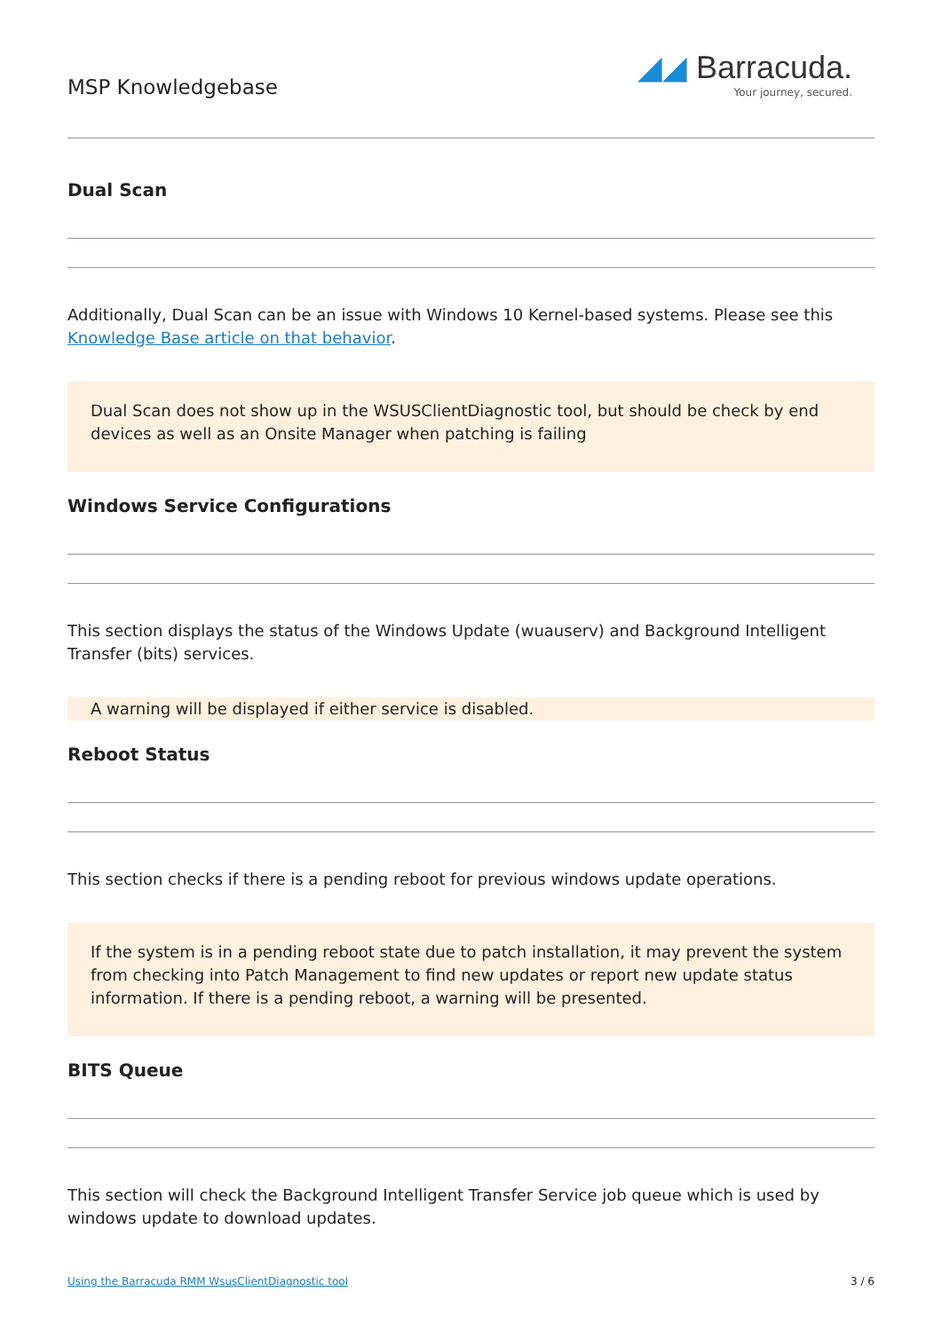MSP Knowledgebase
◢◢ Barracuda.
Your journey, secured.
Dual Scan
Additionally, Dual Scan can be an issue with Windows 10 Kernel-based systems. Please see this Knowledge Base article on that behavior.
Dual Scan does not show up in the WSUSClientDiagnostic tool, but should be check by end devices as well as an Onsite Manager when patching is failing
Windows Service Configurations
This section displays the status of the Windows Update (wuauserv) and Background Intelligent Transfer (bits) services.
A warning will be displayed if either service is disabled.
Reboot Status
This section checks if there is a pending reboot for previous windows update operations.
If the system is in a pending reboot state due to patch installation, it may prevent the system from checking into Patch Management to find new updates or report new update status information. If there is a pending reboot, a warning will be presented.
BITS Queue
This section will check the Background Intelligent Transfer Service job queue which is used by windows update to download updates.
Using the Barracuda RMM WsusClientDiagnostic tool 3 / 6